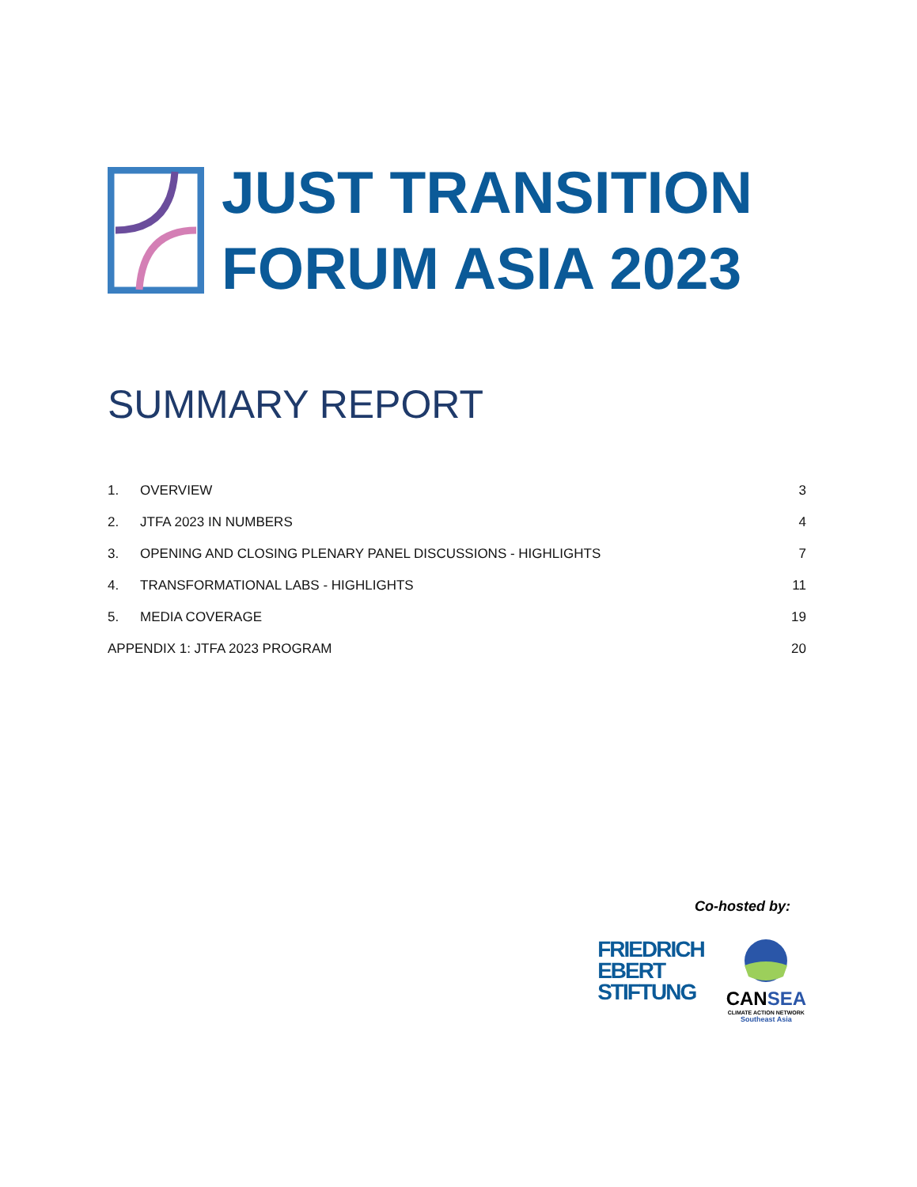JUST TRANSITION
FORUM ASIA 2023
SUMMARY REPORT
1. OVERVIEW 3
2. JTFA 2023 IN NUMBERS 4
3. OPENING AND CLOSING PLENARY PANEL DISCUSSIONS - HIGHLIGHTS 7
4. TRANSFORMATIONAL LABS - HIGHLIGHTS 11
5. MEDIA COVERAGE 19
APPENDIX 1: JTFA 2023 PROGRAM 20
Co-hosted by:
FRIEDRICH
EBERT
STIFTUNG
CANSEA
CLIMATE ACTION NETWORK
Southeast Asia